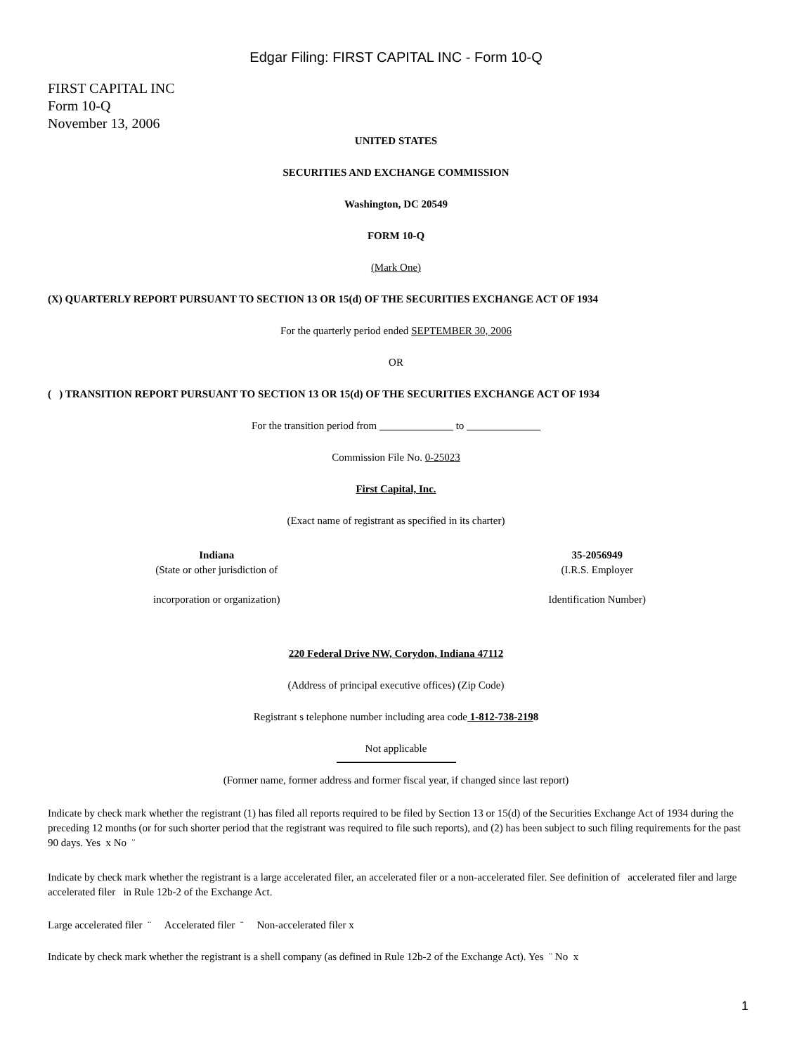Edgar Filing: FIRST CAPITAL INC - Form 10-Q
FIRST CAPITAL INC
Form 10-Q
November 13, 2006
UNITED STATES
SECURITIES AND EXCHANGE COMMISSION
Washington, DC 20549
FORM 10-Q
(Mark One)
(X) QUARTERLY REPORT PURSUANT TO SECTION 13 OR 15(d) OF THE SECURITIES EXCHANGE ACT OF 1934
For the quarterly period ended SEPTEMBER 30, 2006
OR
( ) TRANSITION REPORT PURSUANT TO SECTION 13 OR 15(d) OF THE SECURITIES EXCHANGE ACT OF 1934
For the transition period from to
Commission File No. 0-25023
First Capital, Inc.
(Exact name of registrant as specified in its charter)
Indiana
(State or other jurisdiction of
incorporation or organization)
35-2056949
(I.R.S. Employer
Identification Number)
220 Federal Drive NW, Corydon, Indiana 47112
(Address of principal executive offices) (Zip Code)
Registrant s telephone number including area code 1-812-738-2198
Not applicable
(Former name, former address and former fiscal year, if changed since last report)
Indicate by check mark whether the registrant (1) has filed all reports required to be filed by Section 13 or 15(d) of the Securities Exchange Act of 1934 during the preceding 12 months (or for such shorter period that the registrant was required to file such reports), and (2) has been subject to such filing requirements for the past 90 days. Yes x No ¨
Indicate by check mark whether the registrant is a large accelerated filer, an accelerated filer or a non-accelerated filer. See definition of accelerated filer and large accelerated filer in Rule 12b-2 of the Exchange Act.
Large accelerated filer ¨ Accelerated filer ¨ Non-accelerated filer x
Indicate by check mark whether the registrant is a shell company (as defined in Rule 12b-2 of the Exchange Act). Yes ¨ No x
1